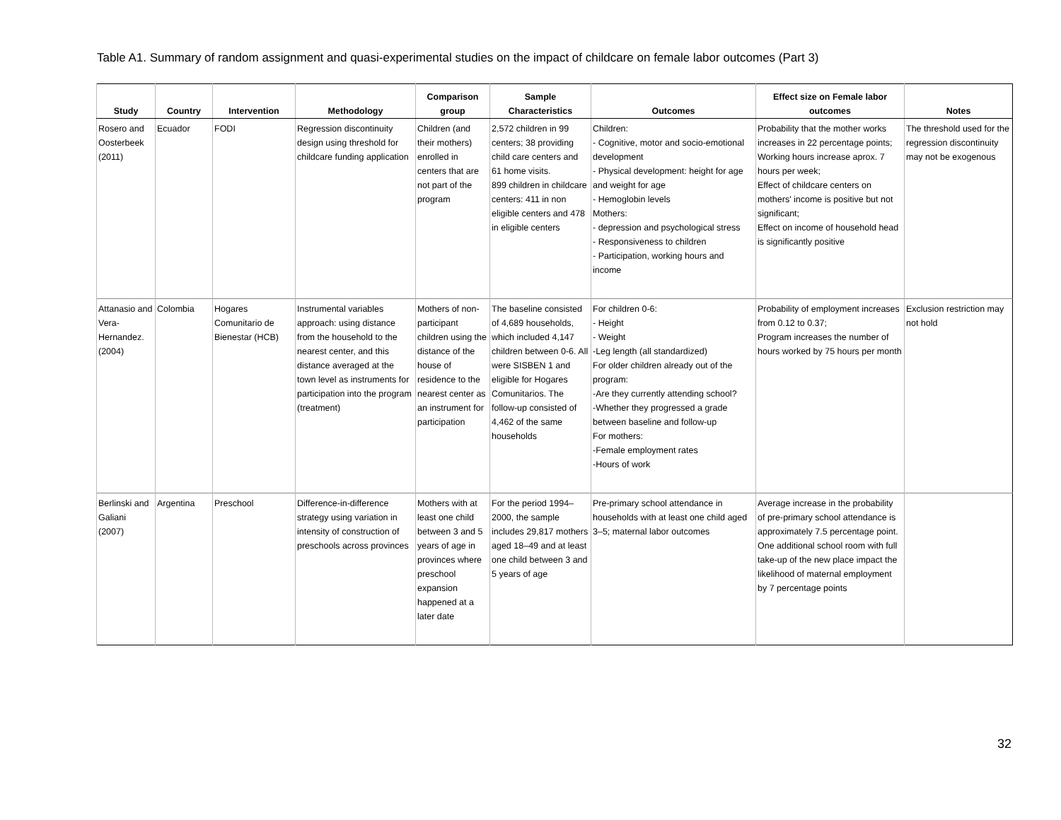Table A1. Summary of random assignment and quasi-experimental studies on the impact of childcare on female labor outcomes (Part 3)
| Study | Country | Intervention | Methodology | Comparison group | Sample Characteristics | Outcomes | Effect size on Female labor outcomes | Notes |
| --- | --- | --- | --- | --- | --- | --- | --- | --- |
| Rosero and Oosterbeek (2011) | Ecuador | FODI | Regression discontinuity design using threshold for childcare funding application | Children (and their mothers) enrolled in centers that are not part of the program | 2,572 children in 99 centers; 38 providing child care centers and 61 home visits. 899 children in childcare centers: 411 in non eligible centers and 478 in eligible centers | Children: - Cognitive, motor and socio-emotional development - Physical development: height for age and weight for age - Hemoglobin levels Mothers: - depression and psychological stress - Responsiveness to children - Participation, working hours and income | Probability that the mother works increases in 22 percentage points; Working hours increase aprox. 7 hours per week; Effect of childcare centers on mothers' income is positive but not significant; Effect on income of household head is significantly positive | The threshold used for the regression discontinuity may not be exogenous |
| Attanasio and Vera-Hernandez. (2004) | Colombia | Hogares Comunitario de Bienestar (HCB) | Instrumental variables approach: using distance from the household to the nearest center, and this distance averaged at the town level as instruments for participation into the program (treatment) | Mothers of non-participant children using the distance of the house of residence to the nearest center as an instrument for participation | The baseline consisted of 4,689 households, which included 4,147 children between 0-6. All were SISBEN 1 and eligible for Hogares Comunitarios. The follow-up consisted of 4,462 of the same households | For children 0-6: - Height - Weight -Leg length (all standardized) For older children already out of the program: -Are they currently attending school? -Whether they progressed a grade between baseline and follow-up For mothers: -Female employment rates -Hours of work | Probability of employment increases from 0.12 to 0.37; Program increases the number of hours worked by 75 hours per month | Exclusion restriction may not hold |
| Berlinski and Galiani (2007) | Argentina | Preschool | Difference-in-difference strategy using variation in intensity of construction of preschools across provinces | Mothers with at least one child between 3 and 5 years of age in provinces where preschool expansion happened at a later date | For the period 1994–2000, the sample includes 29,817 mothers aged 18–49 and at least one child between 3 and 5 years of age | Pre-primary school attendance in households with at least one child aged 3–5; maternal labor outcomes | Average increase in the probability of pre-primary school attendance is approximately 7.5 percentage point. One additional school room with full take-up of the new place impact the likelihood of maternal employment by 7 percentage points | |
32